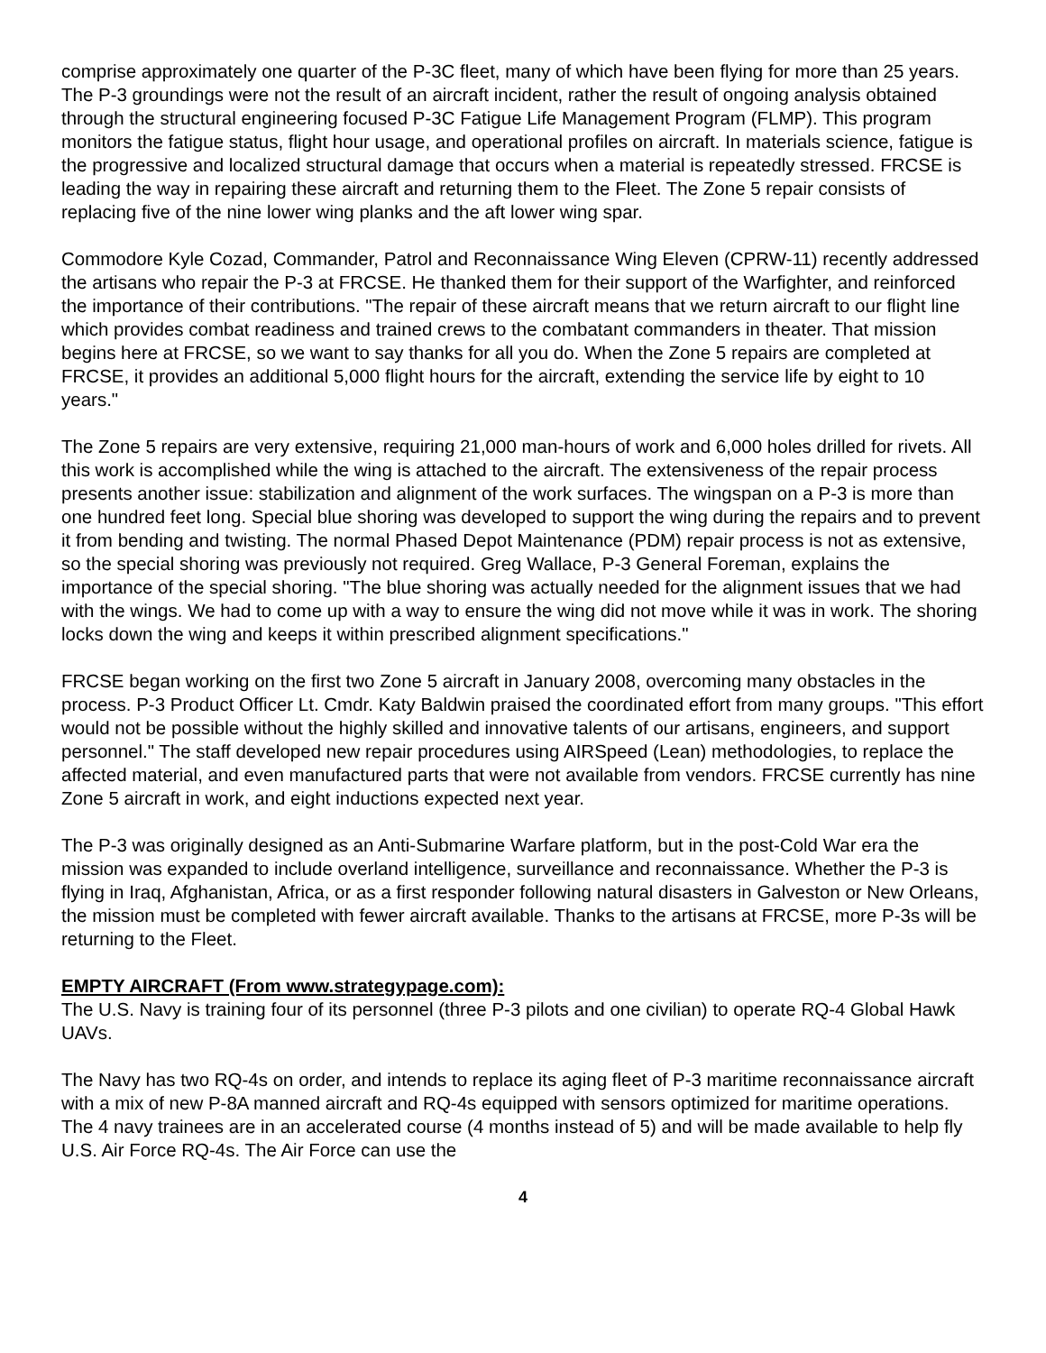comprise approximately one quarter of the P-3C fleet, many of which have been flying for more than 25 years. The P-3 groundings were not the result of an aircraft incident, rather the result of ongoing analysis obtained through the structural engineering focused P-3C Fatigue Life Management Program (FLMP). This program monitors the fatigue status, flight hour usage, and operational profiles on aircraft. In materials science, fatigue is the progressive and localized structural damage that occurs when a material is repeatedly stressed. FRCSE is leading the way in repairing these aircraft and returning them to the Fleet. The Zone 5 repair consists of replacing five of the nine lower wing planks and the aft lower wing spar.
Commodore Kyle Cozad, Commander, Patrol and Reconnaissance Wing Eleven (CPRW-11) recently addressed the artisans who repair the P-3 at FRCSE. He thanked them for their support of the Warfighter, and reinforced the importance of their contributions. "The repair of these aircraft means that we return aircraft to our flight line which provides combat readiness and trained crews to the combatant commanders in theater. That mission begins here at FRCSE, so we want to say thanks for all you do. When the Zone 5 repairs are completed at FRCSE, it provides an additional 5,000 flight hours for the aircraft, extending the service life by eight to 10 years."
The Zone 5 repairs are very extensive, requiring 21,000 man-hours of work and 6,000 holes drilled for rivets. All this work is accomplished while the wing is attached to the aircraft. The extensiveness of the repair process presents another issue: stabilization and alignment of the work surfaces. The wingspan on a P-3 is more than one hundred feet long. Special blue shoring was developed to support the wing during the repairs and to prevent it from bending and twisting. The normal Phased Depot Maintenance (PDM) repair process is not as extensive, so the special shoring was previously not required. Greg Wallace, P-3 General Foreman, explains the importance of the special shoring. "The blue shoring was actually needed for the alignment issues that we had with the wings. We had to come up with a way to ensure the wing did not move while it was in work. The shoring locks down the wing and keeps it within prescribed alignment specifications."
FRCSE began working on the first two Zone 5 aircraft in January 2008, overcoming many obstacles in the process. P-3 Product Officer Lt. Cmdr. Katy Baldwin praised the coordinated effort from many groups. "This effort would not be possible without the highly skilled and innovative talents of our artisans, engineers, and support personnel." The staff developed new repair procedures using AIRSpeed (Lean) methodologies, to replace the affected material, and even manufactured parts that were not available from vendors. FRCSE currently has nine Zone 5 aircraft in work, and eight inductions expected next year.
The P-3 was originally designed as an Anti-Submarine Warfare platform, but in the post-Cold War era the mission was expanded to include overland intelligence, surveillance and reconnaissance. Whether the P-3 is flying in Iraq, Afghanistan, Africa, or as a first responder following natural disasters in Galveston or New Orleans, the mission must be completed with fewer aircraft available. Thanks to the artisans at FRCSE, more P-3s will be returning to the Fleet.
EMPTY AIRCRAFT (From www.strategypage.com):
The U.S. Navy is training four of its personnel (three P-3 pilots and one civilian) to operate RQ-4 Global Hawk UAVs.
The Navy has two RQ-4s on order, and intends to replace its aging fleet of P-3 maritime reconnaissance aircraft with a mix of new P-8A manned aircraft and RQ-4s equipped with sensors optimized for maritime operations. The 4 navy trainees are in an accelerated course (4 months instead of 5) and will be made available to help fly U.S. Air Force RQ-4s. The Air Force can use the
4